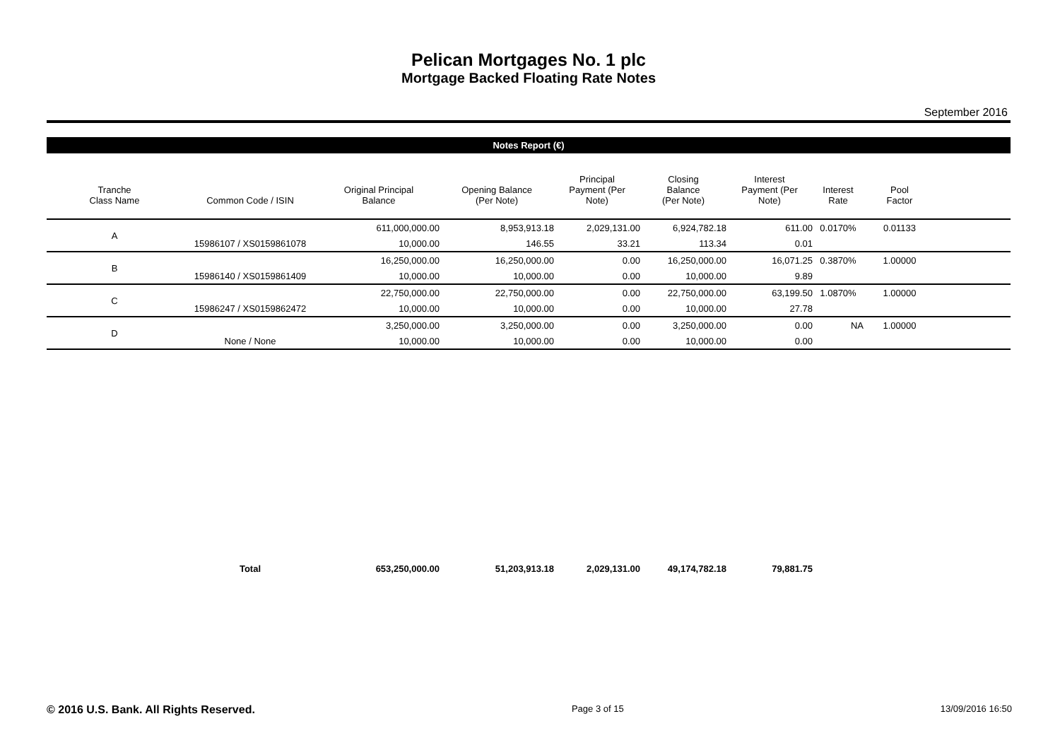Pelican Mortgages No. 1 plc
Mortgage Backed Floating Rate Notes
September 2016
Notes Report (€)
| Tranche Class Name | Common Code / ISIN | Original Principal Balance | Opening Balance (Per Note) | Principal Payment (Per Note) | Closing Balance (Per Note) | Interest Payment (Per Note) | Interest Rate | Pool Factor | |
| --- | --- | --- | --- | --- | --- | --- | --- | --- | --- |
| A | | 611,000,000.00 | 8,953,913.18 | 2,029,131.00 | 6,924,782.18 | 611.00 | 0.0170% | 0.01133 | |
| | 15986107 / XS0159861078 | 10,000.00 | 146.55 | 33.21 | 113.34 | 0.01 | | | |
| B | | 16,250,000.00 | 16,250,000.00 | 0.00 | 16,250,000.00 | 16,071.25 | 0.3870% | 1.00000 | |
| | 15986140 / XS0159861409 | 10,000.00 | 10,000.00 | 0.00 | 10,000.00 | 9.89 | | | |
| C | | 22,750,000.00 | 22,750,000.00 | 0.00 | 22,750,000.00 | 63,199.50 | 1.0870% | 1.00000 | |
| | 15986247 / XS0159862472 | 10,000.00 | 10,000.00 | 0.00 | 10,000.00 | 27.78 | | | |
| D | | 3,250,000.00 | 3,250,000.00 | 0.00 | 3,250,000.00 | 0.00 | NA | 1.00000 | |
| | None / None | 10,000.00 | 10,000.00 | 0.00 | 10,000.00 | 0.00 | | | |
| | Total | 653,250,000.00 | 51,203,913.18 | 2,029,131.00 | 49,174,782.18 | 79,881.75 | | | |
© 2016 U.S. Bank. All Rights Reserved. Page 3 of 15 13/09/2016 16:50